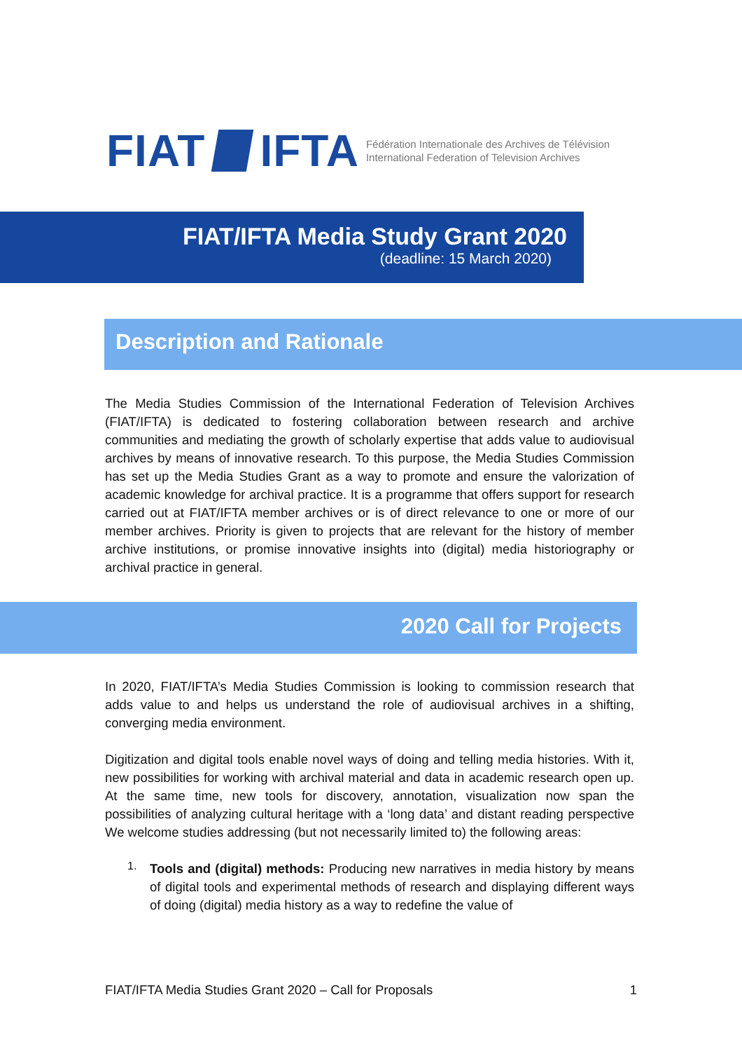FIAT IFTA
Fédération Internationale des Archives de Télévision
International Federation of Television Archives
FIAT/IFTA Media Study Grant 2020
(deadline: 15 March 2020)
Description and Rationale
The Media Studies Commission of the International Federation of Television Archives (FIAT/IFTA) is dedicated to fostering collaboration between research and archive communities and mediating the growth of scholarly expertise that adds value to audiovisual archives by means of innovative research. To this purpose, the Media Studies Commission has set up the Media Studies Grant as a way to promote and ensure the valorization of academic knowledge for archival practice. It is a programme that offers support for research carried out at FIAT/IFTA member archives or is of direct relevance to one or more of our member archives. Priority is given to projects that are relevant for the history of member archive institutions, or promise innovative insights into (digital) media historiography or archival practice in general.
2020 Call for Projects
In 2020, FIAT/IFTA’s Media Studies Commission is looking to commission research that adds value to and helps us understand the role of audiovisual archives in a shifting, converging media environment.
Digitization and digital tools enable novel ways of doing and telling media histories. With it, new possibilities for working with archival material and data in academic research open up. At the same time, new tools for discovery, annotation, visualization now span the possibilities of analyzing cultural heritage with a ‘long data’ and distant reading perspective We welcome studies addressing (but not necessarily limited to) the following areas:
1.
Tools and (digital) methods: Producing new narratives in media history by means of digital tools and experimental methods of research and displaying different ways of doing (digital) media history as a way to redefine the value of
FIAT/IFTA Media Studies Grant 2020 – Call for Proposals 1